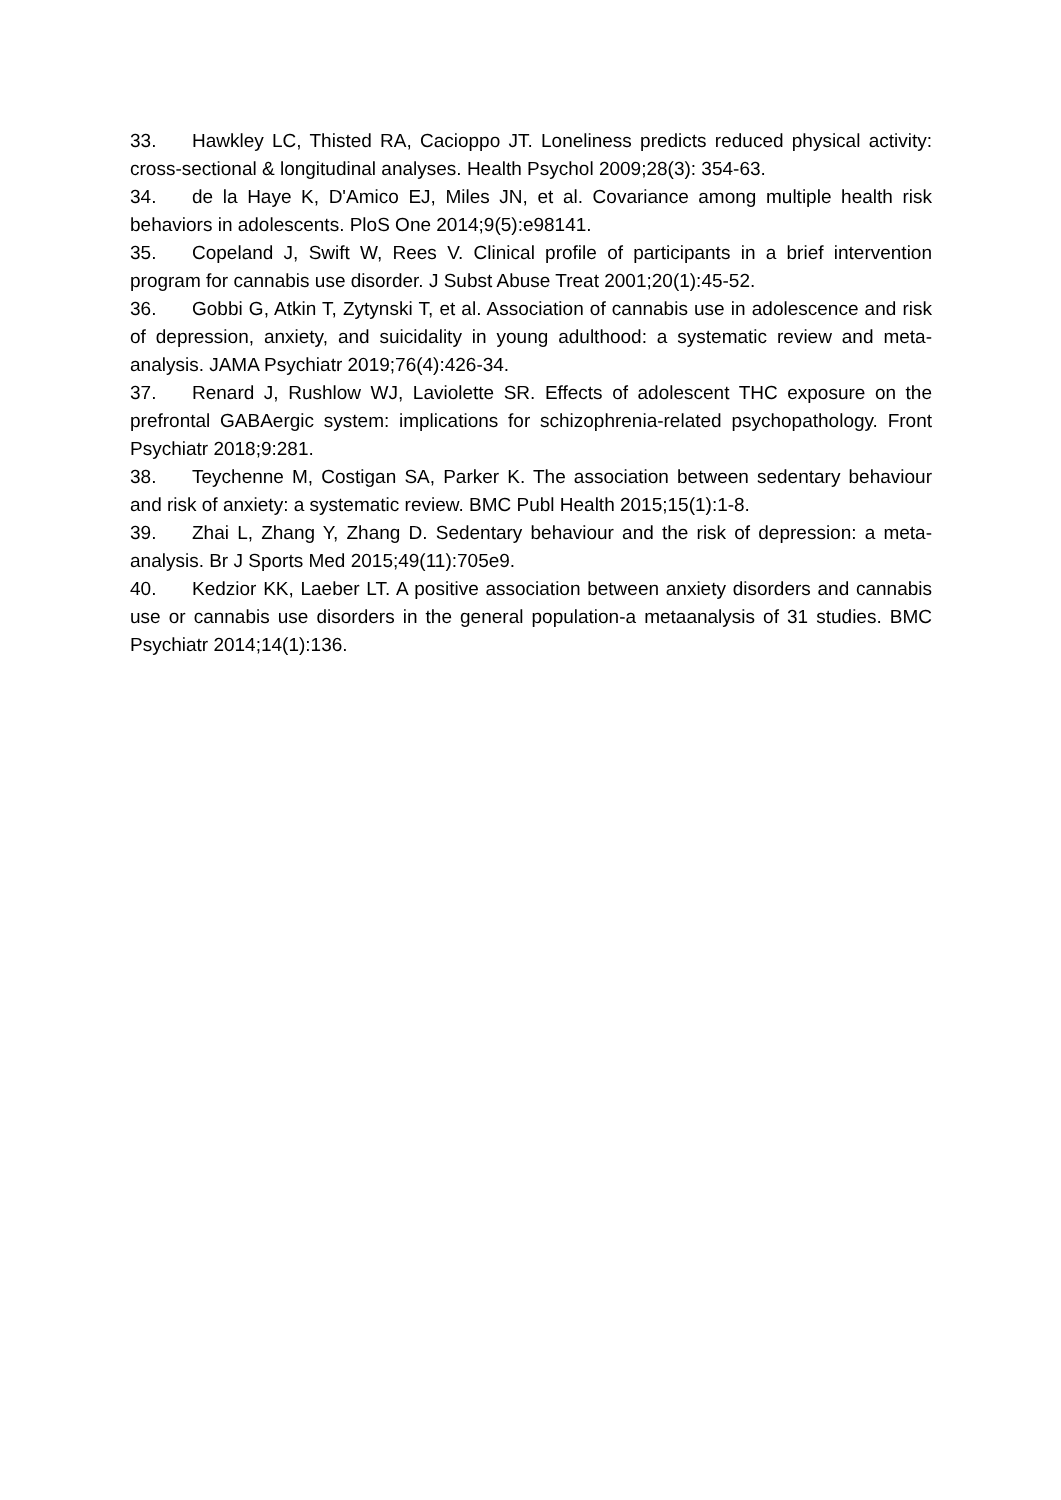33. Hawkley LC, Thisted RA, Cacioppo JT. Loneliness predicts reduced physical activity: cross-sectional & longitudinal analyses. Health Psychol 2009;28(3): 354-63.
34. de la Haye K, D'Amico EJ, Miles JN, et al. Covariance among multiple health risk behaviors in adolescents. PloS One 2014;9(5):e98141.
35. Copeland J, Swift W, Rees V. Clinical profile of participants in a brief intervention program for cannabis use disorder. J Subst Abuse Treat 2001;20(1):45-52.
36. Gobbi G, Atkin T, Zytynski T, et al. Association of cannabis use in adolescence and risk of depression, anxiety, and suicidality in young adulthood: a systematic review and meta-analysis. JAMA Psychiatr 2019;76(4):426-34.
37. Renard J, Rushlow WJ, Laviolette SR. Effects of adolescent THC exposure on the prefrontal GABAergic system: implications for schizophrenia-related psychopathology. Front Psychiatr 2018;9:281.
38. Teychenne M, Costigan SA, Parker K. The association between sedentary behaviour and risk of anxiety: a systematic review. BMC Publ Health 2015;15(1):1-8.
39. Zhai L, Zhang Y, Zhang D. Sedentary behaviour and the risk of depression: a meta-analysis. Br J Sports Med 2015;49(11):705e9.
40. Kedzior KK, Laeber LT. A positive association between anxiety disorders and cannabis use or cannabis use disorders in the general population-a metaanalysis of 31 studies. BMC Psychiatr 2014;14(1):136.